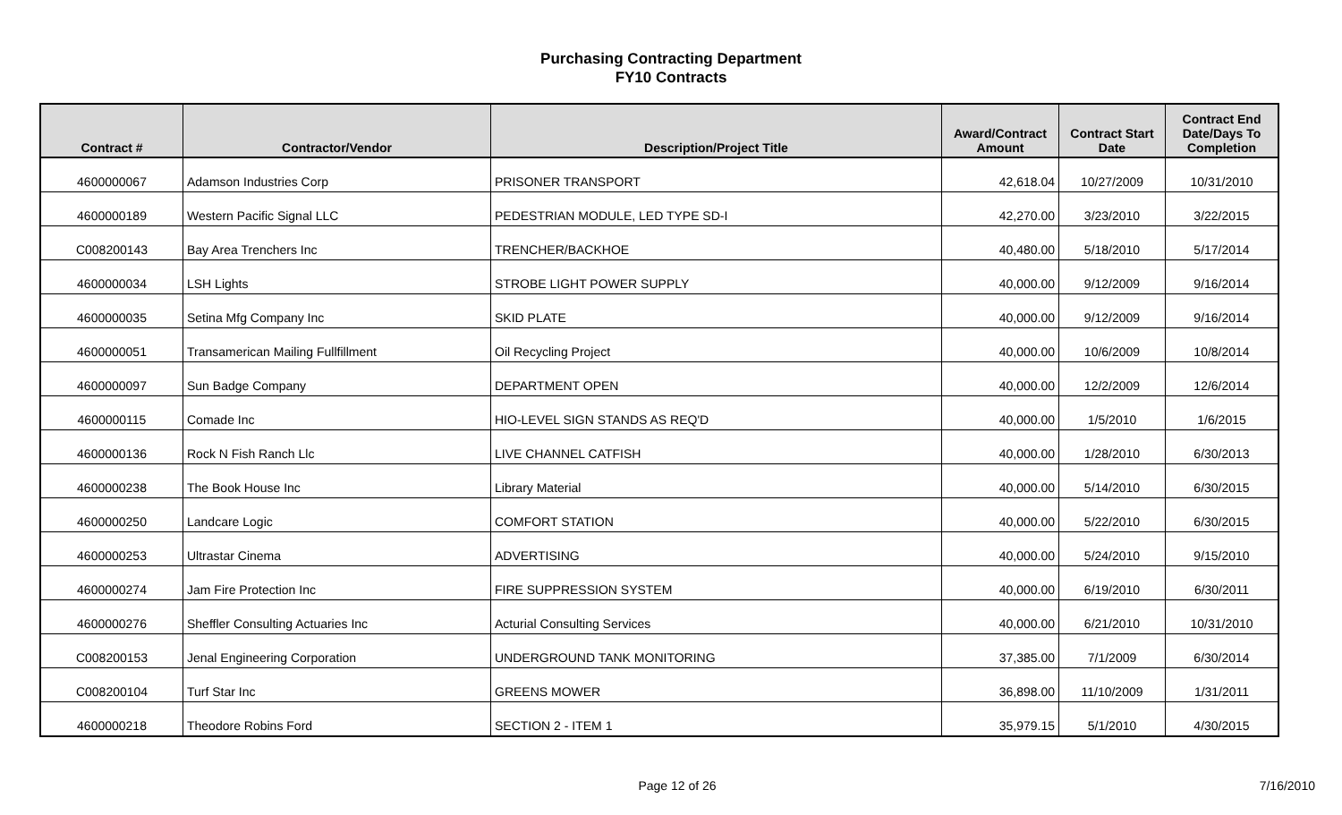Purchasing Contracting Department
FY10 Contracts
| Contract # | Contractor/Vendor | Description/Project Title | Award/Contract Amount | Contract Start Date | Contract End Date/Days To Completion |
| --- | --- | --- | --- | --- | --- |
| 4600000067 | Adamson Industries Corp | PRISONER TRANSPORT | 42,618.04 | 10/27/2009 | 10/31/2010 |
| 4600000189 | Western Pacific Signal LLC | PEDESTRIAN MODULE, LED TYPE SD-I | 42,270.00 | 3/23/2010 | 3/22/2015 |
| C008200143 | Bay Area Trenchers Inc | TRENCHER/BACKHOE | 40,480.00 | 5/18/2010 | 5/17/2014 |
| 4600000034 | LSH Lights | STROBE LIGHT POWER SUPPLY | 40,000.00 | 9/12/2009 | 9/16/2014 |
| 4600000035 | Setina Mfg Company Inc | SKID PLATE | 40,000.00 | 9/12/2009 | 9/16/2014 |
| 4600000051 | Transamerican Mailing Fullfillment | Oil Recycling Project | 40,000.00 | 10/6/2009 | 10/8/2014 |
| 4600000097 | Sun Badge Company | DEPARTMENT OPEN | 40,000.00 | 12/2/2009 | 12/6/2014 |
| 4600000115 | Comade Inc | HIO-LEVEL SIGN STANDS AS REQ'D | 40,000.00 | 1/5/2010 | 1/6/2015 |
| 4600000136 | Rock N Fish Ranch Llc | LIVE CHANNEL CATFISH | 40,000.00 | 1/28/2010 | 6/30/2013 |
| 4600000238 | The Book House Inc | Library Material | 40,000.00 | 5/14/2010 | 6/30/2015 |
| 4600000250 | Landcare Logic | COMFORT STATION | 40,000.00 | 5/22/2010 | 6/30/2015 |
| 4600000253 | Ultrastar Cinema | ADVERTISING | 40,000.00 | 5/24/2010 | 9/15/2010 |
| 4600000274 | Jam Fire Protection Inc | FIRE SUPPRESSION SYSTEM | 40,000.00 | 6/19/2010 | 6/30/2011 |
| 4600000276 | Sheffler Consulting Actuaries Inc | Acturial Consulting Services | 40,000.00 | 6/21/2010 | 10/31/2010 |
| C008200153 | Jenal Engineering Corporation | UNDERGROUND TANK MONITORING | 37,385.00 | 7/1/2009 | 6/30/2014 |
| C008200104 | Turf Star Inc | GREENS MOWER | 36,898.00 | 11/10/2009 | 1/31/2011 |
| 4600000218 | Theodore Robins Ford | SECTION 2 - ITEM 1 | 35,979.15 | 5/1/2010 | 4/30/2015 |
Page 12 of 26 7/16/2010